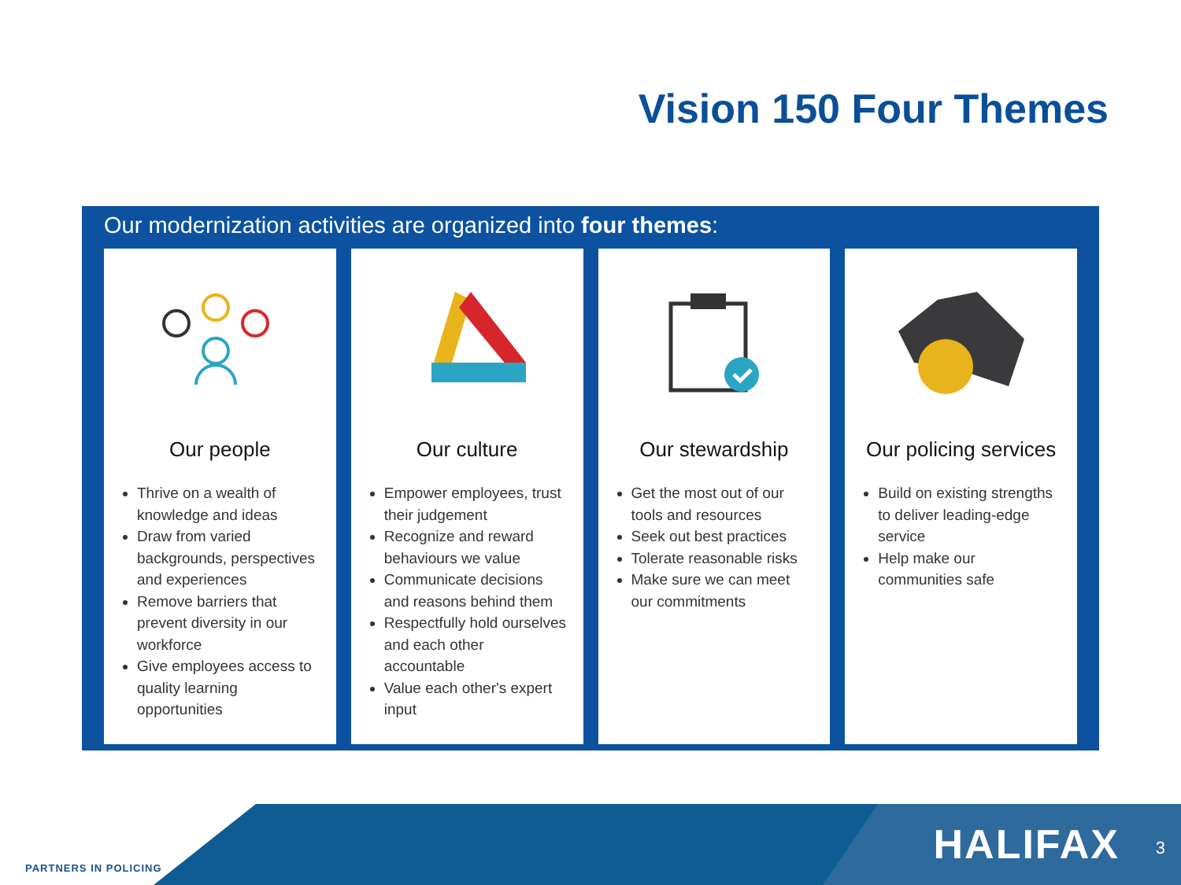Vision 150 Four Themes
Our modernization activities are organized into four themes:
Our people
Thrive on a wealth of knowledge and ideas
Draw from varied backgrounds, perspectives and experiences
Remove barriers that prevent diversity in our workforce
Give employees access to quality learning opportunities
Our culture
Empower employees, trust their judgement
Recognize and reward behaviours we value
Communicate decisions and reasons behind them
Respectfully hold ourselves and each other accountable
Value each other's expert input
Our stewardship
Get the most out of our tools and resources
Seek out best practices
Tolerate reasonable risks
Make sure we can meet our commitments
Our policing services
Build on existing strengths to deliver leading-edge service
Help make our communities safe
PARTNERS IN POLICING
HALIFAX 3